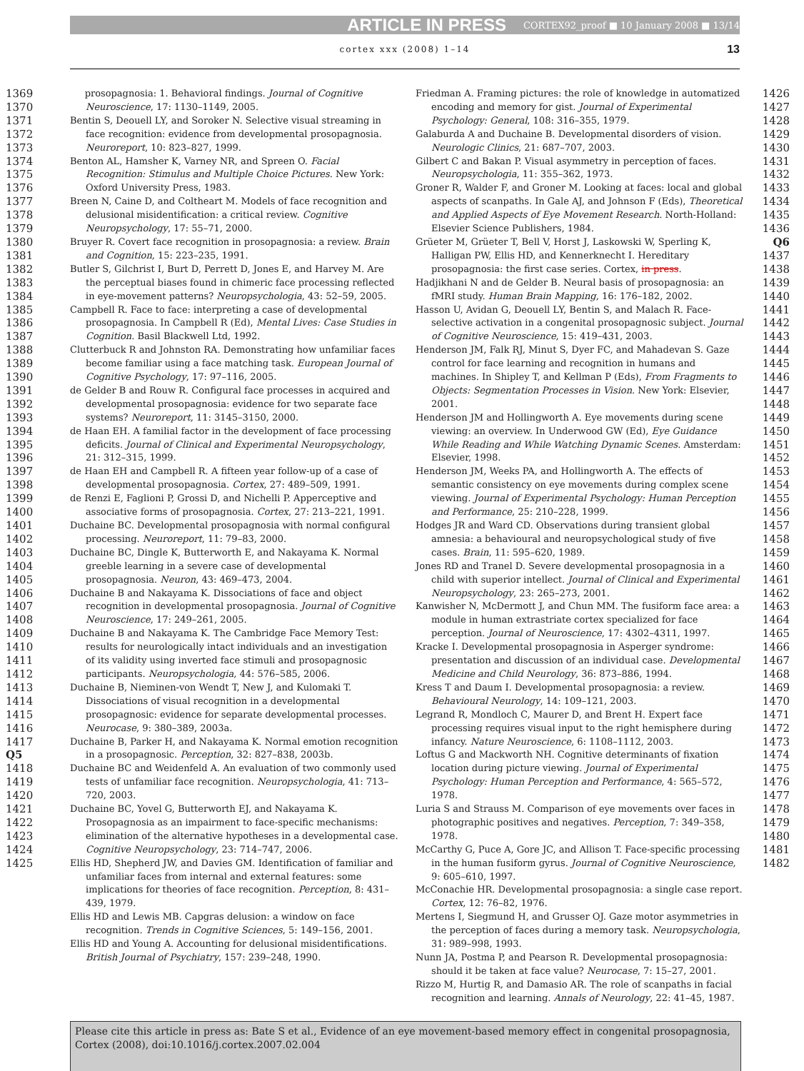ARTICLE IN PRESS CORTEX92_proof ■ 10 January 2008 ■ 13/14
cortex xxx (2008) 1–14 13
1369
1370
1371
1372
1373
1374
1375
1376
1377
1378
1379
1380
1381
1382
1383
1384
1385
1386
1387
1388
1389
1390
1391
1392
1393
1394
1395
1396
1397
1398
1399
1400
1401
1402
1403
1404
1405
1406
1407
1408
1409
1410
1411
1412
1413
1414
1415
1416
1417 Q5
1418
1419
1420
1421
1422
1423
1424
1425
prosopagnosia: 1. Behavioral findings. Journal of Cognitive Neuroscience, 17: 1130–1149, 2005.
Bentin S, Deouell LY, and Soroker N. Selective visual streaming in face recognition: evidence from developmental prosopagnosia. Neuroreport, 10: 823–827, 1999.
Benton AL, Hamsher K, Varney NR, and Spreen O. Facial Recognition: Stimulus and Multiple Choice Pictures. New York: Oxford University Press, 1983.
Breen N, Caine D, and Coltheart M. Models of face recognition and delusional misidentification: a critical review. Cognitive Neuropsychology, 17: 55–71, 2000.
Bruyer R. Covert face recognition in prosopagnosia: a review. Brain and Cognition, 15: 223–235, 1991.
Butler S, Gilchrist I, Burt D, Perrett D, Jones E, and Harvey M. Are the perceptual biases found in chimeric face processing reflected in eye-movement patterns? Neuropsychologia, 43: 52–59, 2005.
Campbell R. Face to face: interpreting a case of developmental prosopagnosia. In Campbell R (Ed), Mental Lives: Case Studies in Cognition. Basil Blackwell Ltd, 1992.
Clutterbuck R and Johnston RA. Demonstrating how unfamiliar faces become familiar using a face matching task. European Journal of Cognitive Psychology, 17: 97–116, 2005.
de Gelder B and Rouw R. Configural face processes in acquired and developmental prosopagnosia: evidence for two separate face systems? Neuroreport, 11: 3145–3150, 2000.
de Haan EH. A familial factor in the development of face processing deficits. Journal of Clinical and Experimental Neuropsychology, 21: 312–315, 1999.
de Haan EH and Campbell R. A fifteen year follow-up of a case of developmental prosopagnosia. Cortex, 27: 489–509, 1991.
de Renzi E, Faglioni P, Grossi D, and Nichelli P. Apperceptive and associative forms of prosopagnosia. Cortex, 27: 213–221, 1991.
Duchaine BC. Developmental prosopagnosia with normal configural processing. Neuroreport, 11: 79–83, 2000.
Duchaine BC, Dingle K, Butterworth E, and Nakayama K. Normal greeble learning in a severe case of developmental prosopagnosia. Neuron, 43: 469–473, 2004.
Duchaine B and Nakayama K. Dissociations of face and object recognition in developmental prosopagnosia. Journal of Cognitive Neuroscience, 17: 249–261, 2005.
Duchaine B and Nakayama K. The Cambridge Face Memory Test: results for neurologically intact individuals and an investigation of its validity using inverted face stimuli and prosopagnosic participants. Neuropsychologia, 44: 576–585, 2006.
Duchaine B, Nieminen-von Wendt T, New J, and Kulomaki T. Dissociations of visual recognition in a developmental prosopagnosic: evidence for separate developmental processes. Neurocase, 9: 380–389, 2003a.
Duchaine B, Parker H, and Nakayama K. Normal emotion recognition in a prosopagnosic. Perception, 32: 827–838, 2003b.
Duchaine BC and Weidenfeld A. An evaluation of two commonly used tests of unfamiliar face recognition. Neuropsychologia, 41: 713–720, 2003.
Duchaine BC, Yovel G, Butterworth EJ, and Nakayama K. Prosopagnosia as an impairment to face-specific mechanisms: elimination of the alternative hypotheses in a developmental case. Cognitive Neuropsychology, 23: 714–747, 2006.
Ellis HD, Shepherd JW, and Davies GM. Identification of familiar and unfamiliar faces from internal and external features: some implications for theories of face recognition. Perception, 8: 431–439, 1979.
Ellis HD and Lewis MB. Capgras delusion: a window on face recognition. Trends in Cognitive Sciences, 5: 149–156, 2001.
Ellis HD and Young A. Accounting for delusional misidentifications. British Journal of Psychiatry, 157: 239–248, 1990.
Friedman A. Framing pictures: the role of knowledge in automatized encoding and memory for gist. Journal of Experimental Psychology: General, 108: 316–355, 1979.
Galaburda A and Duchaine B. Developmental disorders of vision. Neurologic Clinics, 21: 687–707, 2003.
Gilbert C and Bakan P. Visual asymmetry in perception of faces. Neuropsychologia, 11: 355–362, 1973.
Groner R, Walder F, and Groner M. Looking at faces: local and global aspects of scanpaths. In Gale AJ, and Johnson F (Eds), Theoretical and Applied Aspects of Eye Movement Research. North-Holland: Elsevier Science Publishers, 1984.
Grüeter M, Grüeter T, Bell V, Horst J, Laskowski W, Sperling K, Halligan PW, Ellis HD, and Kennerknecht I. Hereditary prosopagnosia: the first case series. Cortex, in press.
Hadjikhani N and de Gelder B. Neural basis of prosopagnosia: an fMRI study. Human Brain Mapping, 16: 176–182, 2002.
Hasson U, Avidan G, Deouell LY, Bentin S, and Malach R. Face-selective activation in a congenital prosopagnosic subject. Journal of Cognitive Neuroscience, 15: 419–431, 2003.
Henderson JM, Falk RJ, Minut S, Dyer FC, and Mahadevan S. Gaze control for face learning and recognition in humans and machines. In Shipley T, and Kellman P (Eds), From Fragments to Objects: Segmentation Processes in Vision. New York: Elsevier, 2001.
Henderson JM and Hollingworth A. Eye movements during scene viewing: an overview. In Underwood GW (Ed), Eye Guidance While Reading and While Watching Dynamic Scenes. Amsterdam: Elsevier, 1998.
Henderson JM, Weeks PA, and Hollingworth A. The effects of semantic consistency on eye movements during complex scene viewing. Journal of Experimental Psychology: Human Perception and Performance, 25: 210–228, 1999.
Hodges JR and Ward CD. Observations during transient global amnesia: a behavioural and neuropsychological study of five cases. Brain, 11: 595–620, 1989.
Jones RD and Tranel D. Severe developmental prosopagnosia in a child with superior intellect. Journal of Clinical and Experimental Neuropsychology, 23: 265–273, 2001.
Kanwisher N, McDermott J, and Chun MM. The fusiform face area: a module in human extrastriate cortex specialized for face perception. Journal of Neuroscience, 17: 4302–4311, 1997.
Kracke I. Developmental prosopagnosia in Asperger syndrome: presentation and discussion of an individual case. Developmental Medicine and Child Neurology, 36: 873–886, 1994.
Kress T and Daum I. Developmental prosopagnosia: a review. Behavioural Neurology, 14: 109–121, 2003.
Legrand R, Mondloch C, Maurer D, and Brent H. Expert face processing requires visual input to the right hemisphere during infancy. Nature Neuroscience, 6: 1108–1112, 2003.
Loftus G and Mackworth NH. Cognitive determinants of fixation location during picture viewing. Journal of Experimental Psychology: Human Perception and Performance, 4: 565–572, 1978.
Luria S and Strauss M. Comparison of eye movements over faces in photographic positives and negatives. Perception, 7: 349–358, 1978.
McCarthy G, Puce A, Gore JC, and Allison T. Face-specific processing in the human fusiform gyrus. Journal of Cognitive Neuroscience, 9: 605–610, 1997.
McConachie HR. Developmental prosopagnosia: a single case report. Cortex, 12: 76–82, 1976.
Mertens I, Siegmund H, and Grusser OJ. Gaze motor asymmetries in the perception of faces during a memory task. Neuropsychologia, 31: 989–998, 1993.
Nunn JA, Postma P, and Pearson R. Developmental prosopagnosia: should it be taken at face value? Neurocase, 7: 15–27, 2001.
Rizzo M, Hurtig R, and Damasio AR. The role of scanpaths in facial recognition and learning. Annals of Neurology, 22: 41–45, 1987.
1426
1427
1428
1429
1430
1431
1432
1433
1434
1435
1436
Q6 1437
1438
1439
1440
1441
1442
1443
1444
1445
1446
1447
1448
1449
1450
1451
1452
1453
1454
1455
1456
1457
1458
1459
1460
1461
1462
1463
1464
1465
1466
1467
1468
1469
1470
1471
1472
1473
1474
1475
1476
1477
1478
1479
1480
1481
1482
Please cite this article in press as: Bate S et al., Evidence of an eye movement-based memory effect in congenital prosopagnosia, Cortex (2008), doi:10.1016/j.cortex.2007.02.004